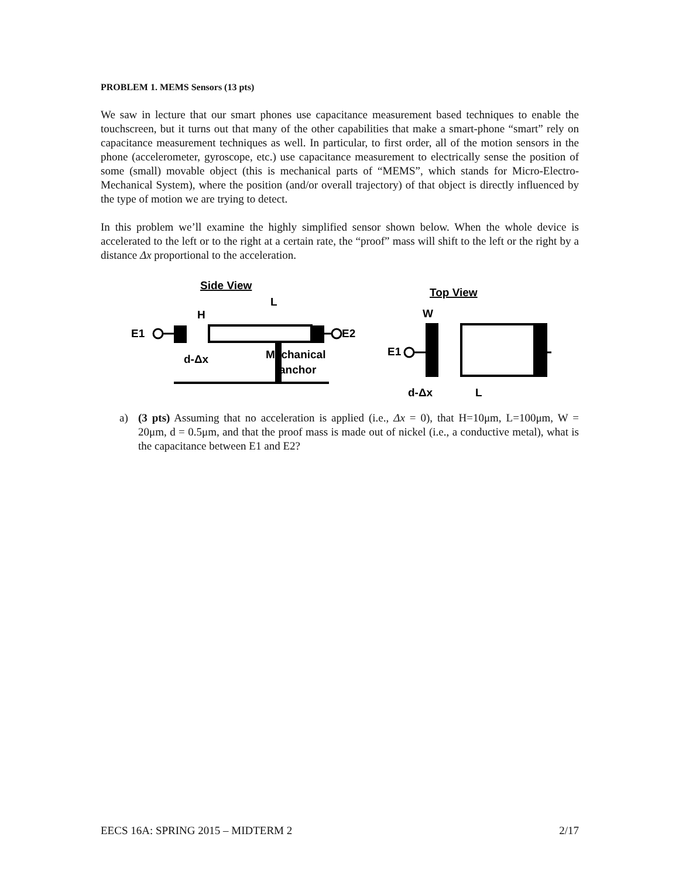PROBLEM 1. MEMS Sensors (13 pts)
We saw in lecture that our smart phones use capacitance measurement based techniques to enable the touchscreen, but it turns out that many of the other capabilities that make a smart-phone “smart” rely on capacitance measurement techniques as well. In particular, to first order, all of the motion sensors in the phone (accelerometer, gyroscope, etc.) use capacitance measurement to electrically sense the position of some (small) movable object (this is mechanical parts of “MEMS”, which stands for Micro-Electro-Mechanical System), where the position (and/or overall trajectory) of that object is directly influenced by the type of motion we are trying to detect.
In this problem we’ll examine the highly simplified sensor shown below. When the whole device is accelerated to the left or to the right at a certain rate, the “proof” mass will shift to the left or the right by a distance Δx proportional to the acceleration.
Side View
L
H
E1
E2
d-Δx
Mechanical
anchor
Top View
W
E1
d-Δx
L
a) (3 pts) Assuming that no acceleration is applied (i.e., Δx = 0), that H=10μm, L=100μm, W = 20μm, d = 0.5μm, and that the proof mass is made out of nickel (i.e., a conductive metal), what is the capacitance between E1 and E2?
EECS 16A: SPRING 2015 – MIDTERM 2 2/17